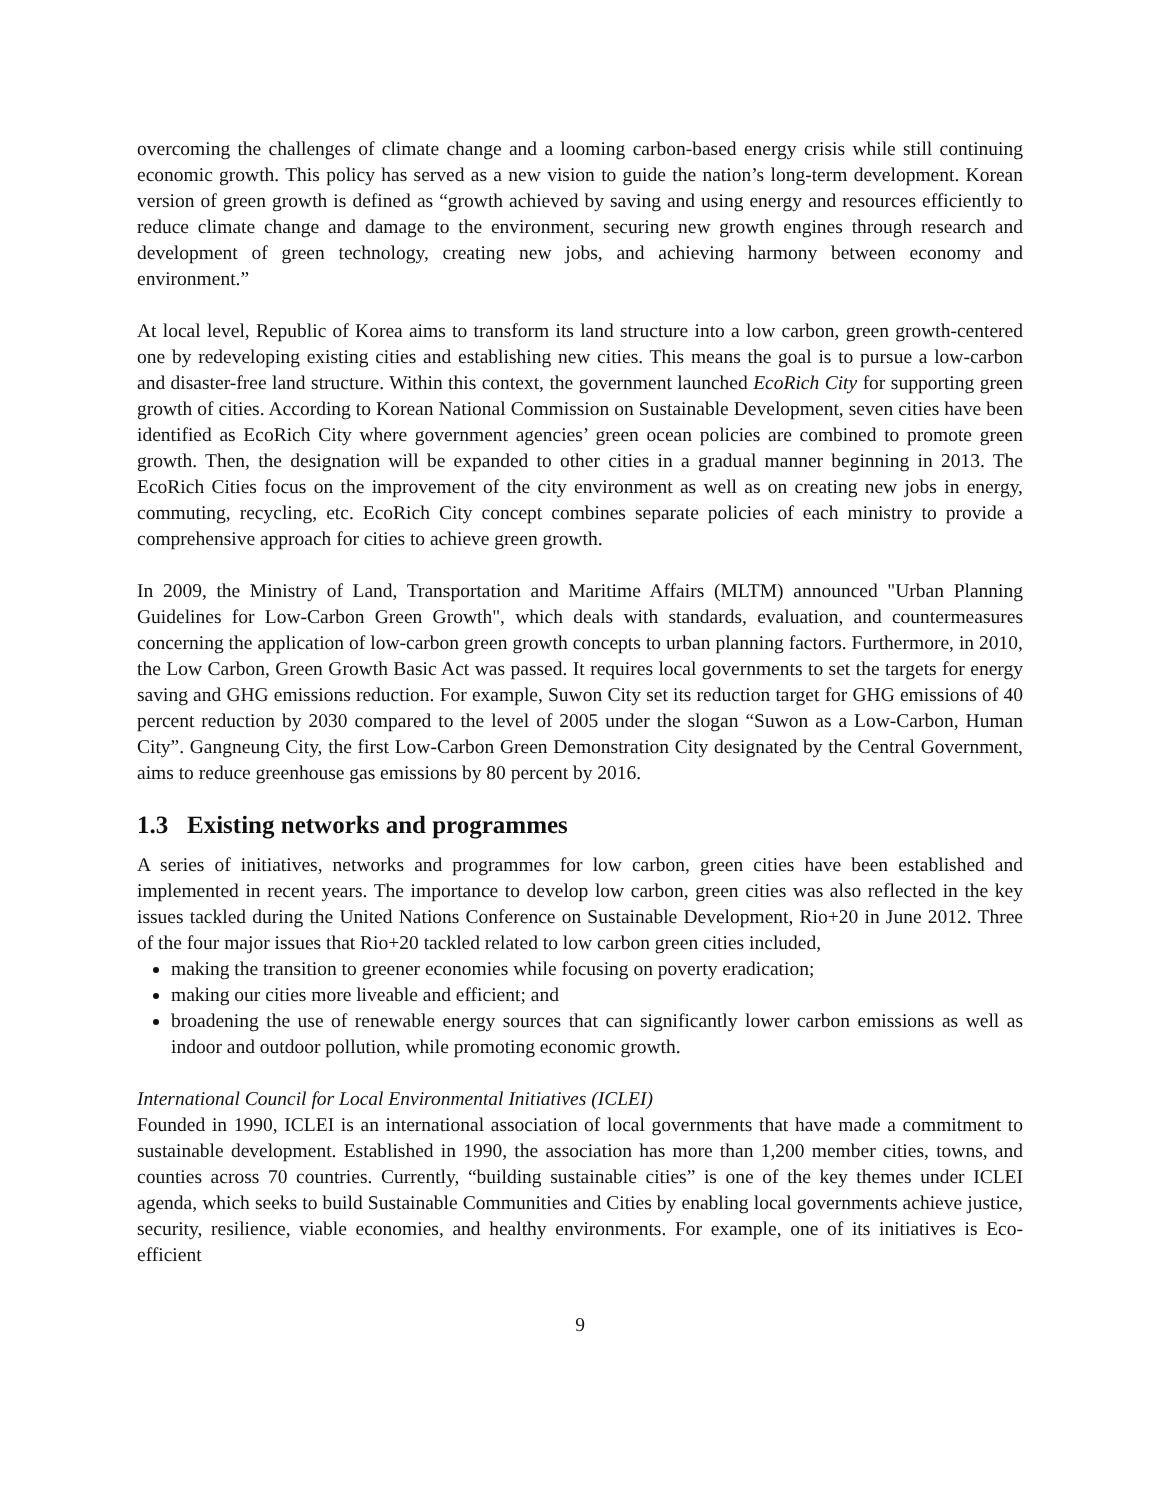overcoming the challenges of climate change and a looming carbon-based energy crisis while still continuing economic growth. This policy has served as a new vision to guide the nation’s long-term development. Korean version of green growth is defined as “growth achieved by saving and using energy and resources efficiently to reduce climate change and damage to the environment, securing new growth engines through research and development of green technology, creating new jobs, and achieving harmony between economy and environment.”
At local level, Republic of Korea aims to transform its land structure into a low carbon, green growth-centered one by redeveloping existing cities and establishing new cities. This means the goal is to pursue a low-carbon and disaster-free land structure. Within this context, the government launched EcoRich City for supporting green growth of cities. According to Korean National Commission on Sustainable Development, seven cities have been identified as EcoRich City where government agencies’ green ocean policies are combined to promote green growth. Then, the designation will be expanded to other cities in a gradual manner beginning in 2013. The EcoRich Cities focus on the improvement of the city environment as well as on creating new jobs in energy, commuting, recycling, etc. EcoRich City concept combines separate policies of each ministry to provide a comprehensive approach for cities to achieve green growth.
In 2009, the Ministry of Land, Transportation and Maritime Affairs (MLTM) announced "Urban Planning Guidelines for Low-Carbon Green Growth", which deals with standards, evaluation, and countermeasures concerning the application of low-carbon green growth concepts to urban planning factors. Furthermore, in 2010, the Low Carbon, Green Growth Basic Act was passed. It requires local governments to set the targets for energy saving and GHG emissions reduction. For example, Suwon City set its reduction target for GHG emissions of 40 percent reduction by 2030 compared to the level of 2005 under the slogan “Suwon as a Low-Carbon, Human City”. Gangneung City, the first Low-Carbon Green Demonstration City designated by the Central Government, aims to reduce greenhouse gas emissions by 80 percent by 2016.
1.3 Existing networks and programmes
A series of initiatives, networks and programmes for low carbon, green cities have been established and implemented in recent years. The importance to develop low carbon, green cities was also reflected in the key issues tackled during the United Nations Conference on Sustainable Development, Rio+20 in June 2012. Three of the four major issues that Rio+20 tackled related to low carbon green cities included,
making the transition to greener economies while focusing on poverty eradication;
making our cities more liveable and efficient; and
broadening the use of renewable energy sources that can significantly lower carbon emissions as well as indoor and outdoor pollution, while promoting economic growth.
International Council for Local Environmental Initiatives (ICLEI)
Founded in 1990, ICLEI is an international association of local governments that have made a commitment to sustainable development. Established in 1990, the association has more than 1,200 member cities, towns, and counties across 70 countries. Currently, “building sustainable cities” is one of the key themes under ICLEI agenda, which seeks to build Sustainable Communities and Cities by enabling local governments achieve justice, security, resilience, viable economies, and healthy environments. For example, one of its initiatives is Eco-efficient
9